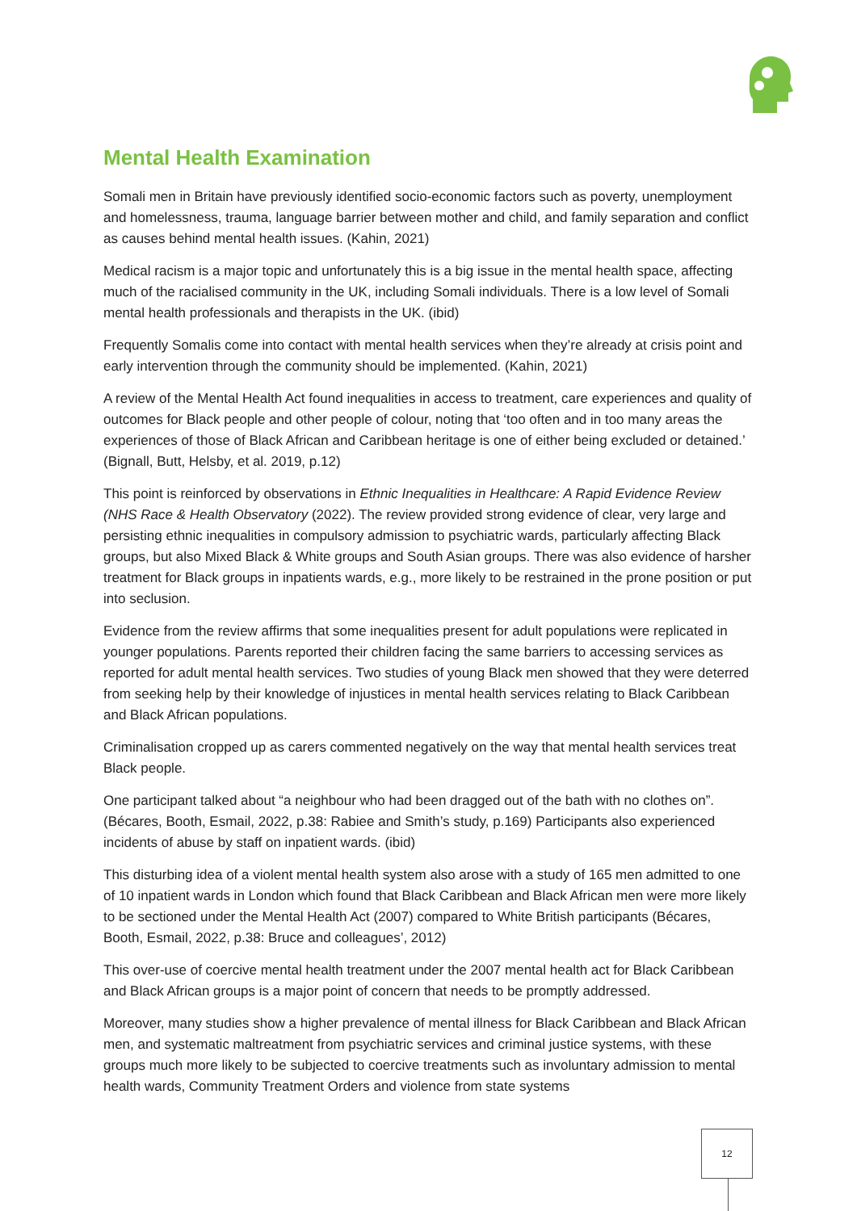Mental Health Examination
Somali men in Britain have previously identified socio-economic factors such as poverty, unemployment and homelessness, trauma, language barrier between mother and child, and family separation and conflict as causes behind mental health issues. (Kahin, 2021)
Medical racism is a major topic and unfortunately this is a big issue in the mental health space, affecting much of the racialised community in the UK, including Somali individuals. There is a low level of Somali mental health professionals and therapists in the UK. (ibid)
Frequently Somalis come into contact with mental health services when they’re already at crisis point and early intervention through the community should be implemented. (Kahin, 2021)
A review of the Mental Health Act found inequalities in access to treatment, care experiences and quality of outcomes for Black people and other people of colour, noting that ‘too often and in too many areas the experiences of those of Black African and Caribbean heritage is one of either being excluded or detained.’ (Bignall, Butt, Helsby, et al. 2019, p.12)
This point is reinforced by observations in Ethnic Inequalities in Healthcare: A Rapid Evidence Review (NHS Race & Health Observatory (2022). The review provided strong evidence of clear, very large and persisting ethnic inequalities in compulsory admission to psychiatric wards, particularly affecting Black groups, but also Mixed Black & White groups and South Asian groups. There was also evidence of harsher treatment for Black groups in inpatients wards, e.g., more likely to be restrained in the prone position or put into seclusion.
Evidence from the review affirms that some inequalities present for adult populations were replicated in younger populations. Parents reported their children facing the same barriers to accessing services as reported for adult mental health services. Two studies of young Black men showed that they were deterred from seeking help by their knowledge of injustices in mental health services relating to Black Caribbean and Black African populations.
Criminalisation cropped up as carers commented negatively on the way that mental health services treat Black people.
One participant talked about “a neighbour who had been dragged out of the bath with no clothes on”. (Bécares, Booth, Esmail, 2022, p.38: Rabiee and Smith’s study, p.169) Participants also experienced incidents of abuse by staff on inpatient wards. (ibid)
This disturbing idea of a violent mental health system also arose with a study of 165 men admitted to one of 10 inpatient wards in London which found that Black Caribbean and Black African men were more likely to be sectioned under the Mental Health Act (2007) compared to White British participants (Bécares, Booth, Esmail, 2022, p.38: Bruce and colleagues’, 2012)
This over-use of coercive mental health treatment under the 2007 mental health act for Black Caribbean and Black African groups is a major point of concern that needs to be promptly addressed.
Moreover, many studies show a higher prevalence of mental illness for Black Caribbean and Black African men, and systematic maltreatment from psychiatric services and criminal justice systems, with these groups much more likely to be subjected to coercive treatments such as involuntary admission to mental health wards, Community Treatment Orders and violence from state systems
12